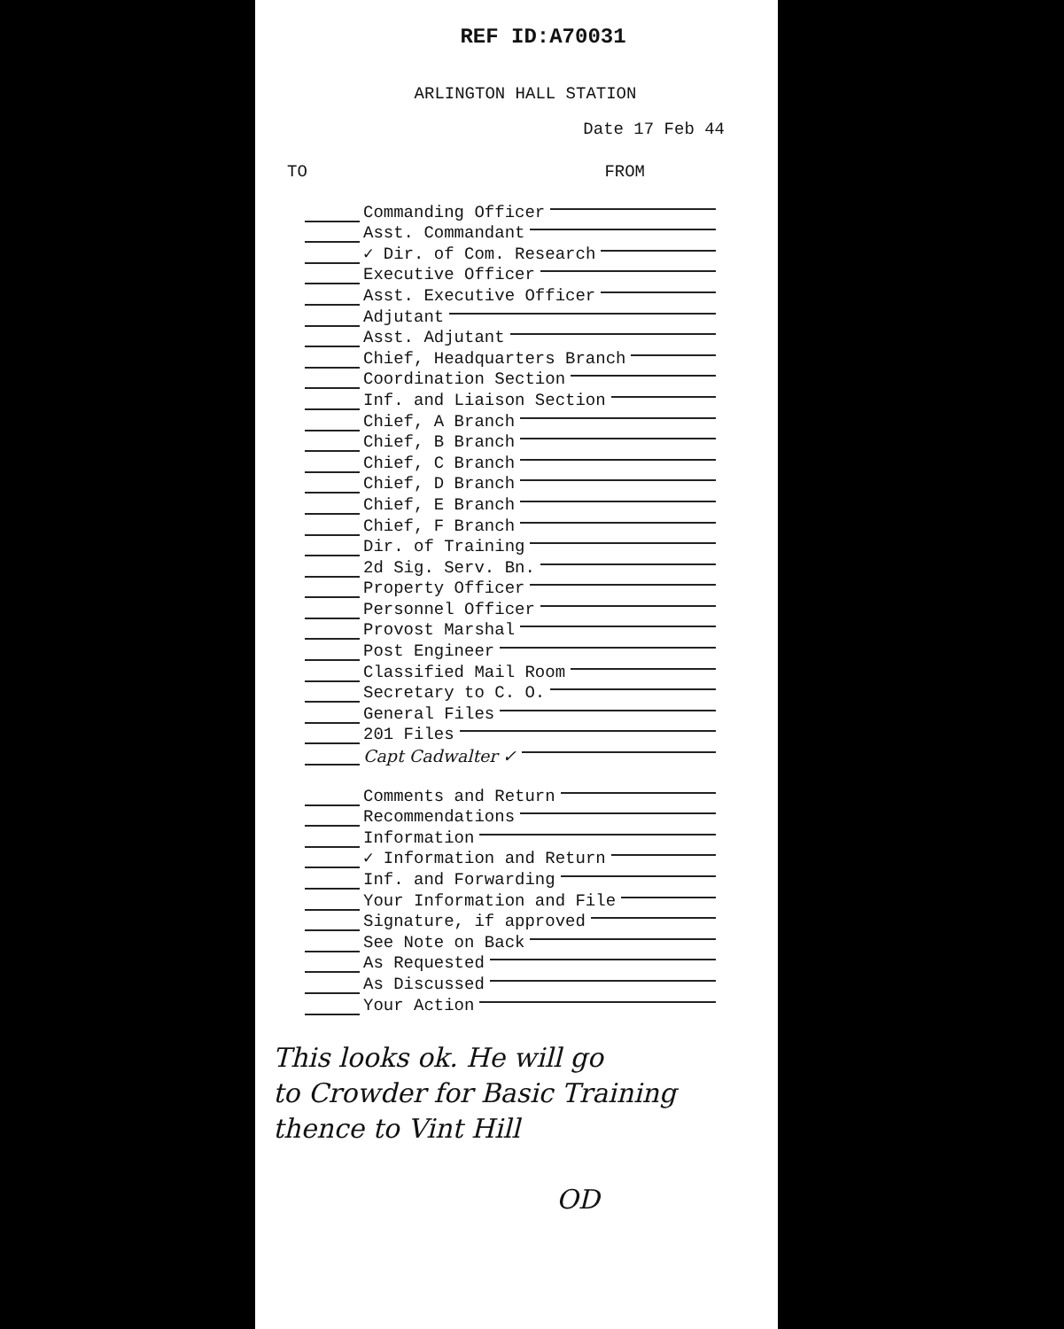REF ID:A70031
ARLINGTON HALL STATION
Date 17 Feb 44
TO FROM
Commanding Officer
Asst. Commandant
✓ Dir. of Com. Research
Executive Officer
Asst. Executive Officer
Adjutant
Asst. Adjutant
Chief, Headquarters Branch
Coordination Section
Inf. and Liaison Section
Chief, A Branch
Chief, B Branch
Chief, C Branch
Chief, D Branch
Chief, E Branch
Chief, F Branch
Dir. of Training
2d Sig. Serv. Bn.
Property Officer
Personnel Officer
Provost Marshal
Post Engineer
Classified Mail Room
Secretary to C. O.
General Files
201 Files
Capt Cadwalter ✓
Comments and Return
Recommendations
Information
✓ Information and Return
Inf. and Forwarding
Your Information and File
Signature, if approved
See Note on Back
As Requested
As Discussed
Your Action
This looks ok. He will go
to Crowder for Basic Training
thence to Vint Hill
OD